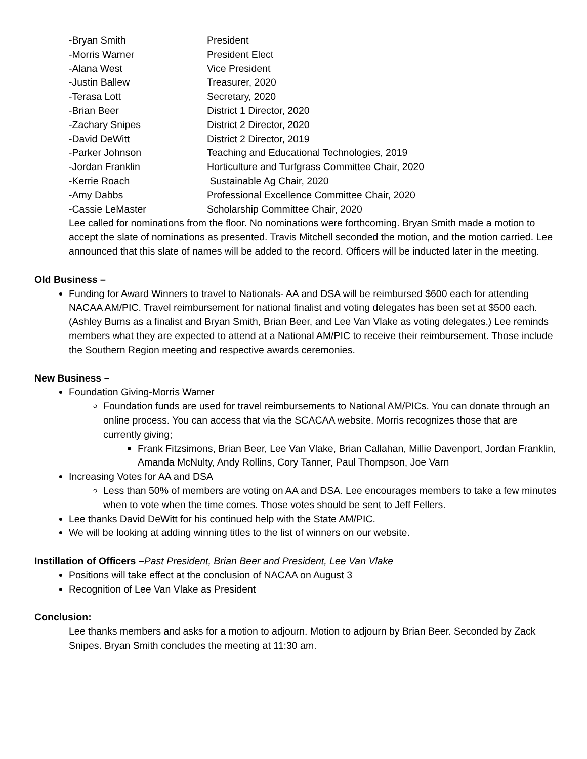| -Bryan Smith | President |
| -Morris Warner | President Elect |
| -Alana West | Vice President |
| -Justin Ballew | Treasurer, 2020 |
| -Terasa Lott | Secretary, 2020 |
| -Brian Beer | District 1 Director, 2020 |
| -Zachary Snipes | District 2 Director, 2020 |
| -David DeWitt | District 2 Director, 2019 |
| -Parker Johnson | Teaching and Educational Technologies, 2019 |
| -Jordan Franklin | Horticulture and Turfgrass Committee Chair, 2020 |
| -Kerrie Roach | Sustainable Ag Chair, 2020 |
| -Amy Dabbs | Professional Excellence Committee Chair, 2020 |
| -Cassie LeMaster | Scholarship Committee Chair, 2020 |
Lee called for nominations from the floor. No nominations were forthcoming. Bryan Smith made a motion to accept the slate of nominations as presented. Travis Mitchell seconded the motion, and the motion carried. Lee announced that this slate of names will be added to the record. Officers will be inducted later in the meeting.
Old Business –
Funding for Award Winners to travel to Nationals- AA and DSA will be reimbursed $600 each for attending NACAA AM/PIC. Travel reimbursement for national finalist and voting delegates has been set at $500 each. (Ashley Burns as a finalist and Bryan Smith, Brian Beer, and Lee Van Vlake as voting delegates.) Lee reminds members what they are expected to attend at a National AM/PIC to receive their reimbursement. Those include the Southern Region meeting and respective awards ceremonies.
New Business –
Foundation Giving-Morris Warner
Foundation funds are used for travel reimbursements to National AM/PICs. You can donate through an online process. You can access that via the SCACAA website. Morris recognizes those that are currently giving;
Frank Fitzsimons, Brian Beer, Lee Van Vlake, Brian Callahan, Millie Davenport, Jordan Franklin, Amanda McNulty, Andy Rollins, Cory Tanner, Paul Thompson, Joe Varn
Increasing Votes for AA and DSA
Less than 50% of members are voting on AA and DSA. Lee encourages members to take a few minutes when to vote when the time comes. Those votes should be sent to Jeff Fellers.
Lee thanks David DeWitt for his continued help with the State AM/PIC.
We will be looking at adding winning titles to the list of winners on our website.
Instillation of Officers –Past President, Brian Beer and President, Lee Van Vlake
Positions will take effect at the conclusion of NACAA on August 3
Recognition of Lee Van Vlake as President
Conclusion:
Lee thanks members and asks for a motion to adjourn. Motion to adjourn by Brian Beer. Seconded by Zack Snipes. Bryan Smith concludes the meeting at 11:30 am.